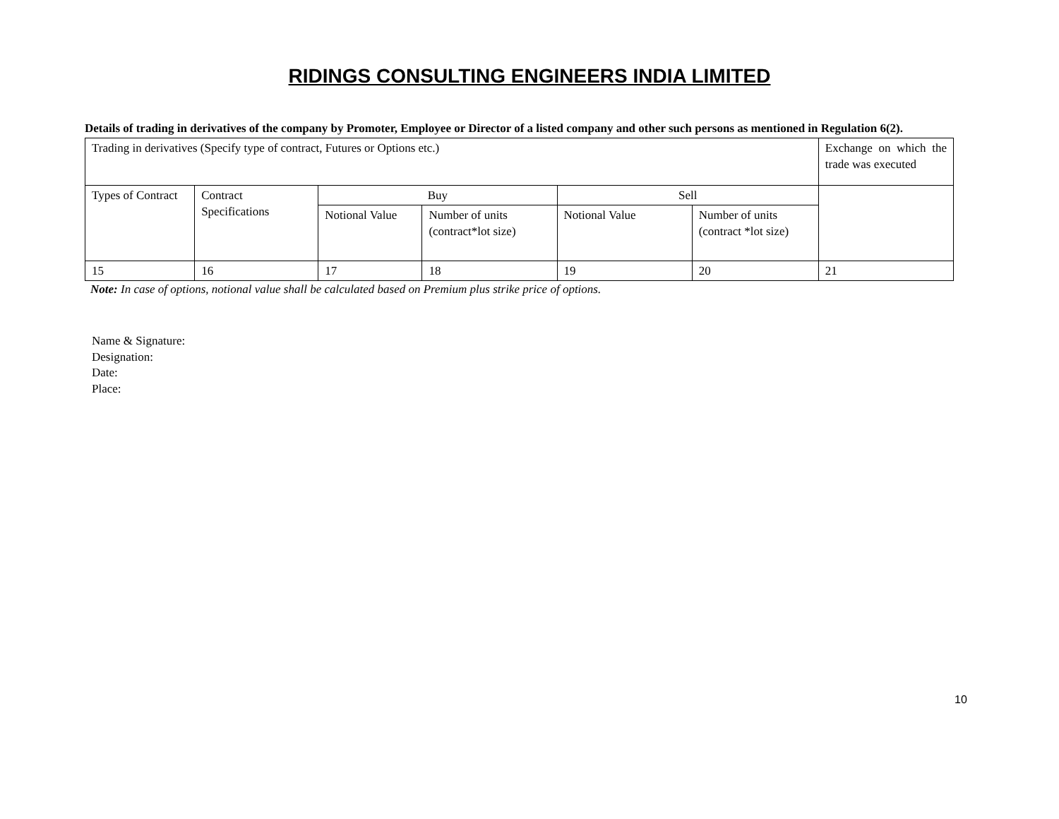RIDINGS CONSULTING ENGINEERS INDIA LIMITED
Details of trading in derivatives of the company by Promoter, Employee or Director of a listed company and other such persons as mentioned in Regulation 6(2).
| Trading in derivatives (Specify type of contract, Futures or Options etc.) | | | | | | Exchange on which the trade was executed |
| Types of Contract | Contract Specifications | Buy | | Sell | | |
| | | Notional Value | Number of units (contract*lot size) | Notional Value | Number of units (contract *lot size) | |
| 15 | 16 | 17 | 18 | 19 | 20 | 21 |
Note: In case of options, notional value shall be calculated based on Premium plus strike price of options.
Name & Signature:
Designation:
Date:
Place:
10